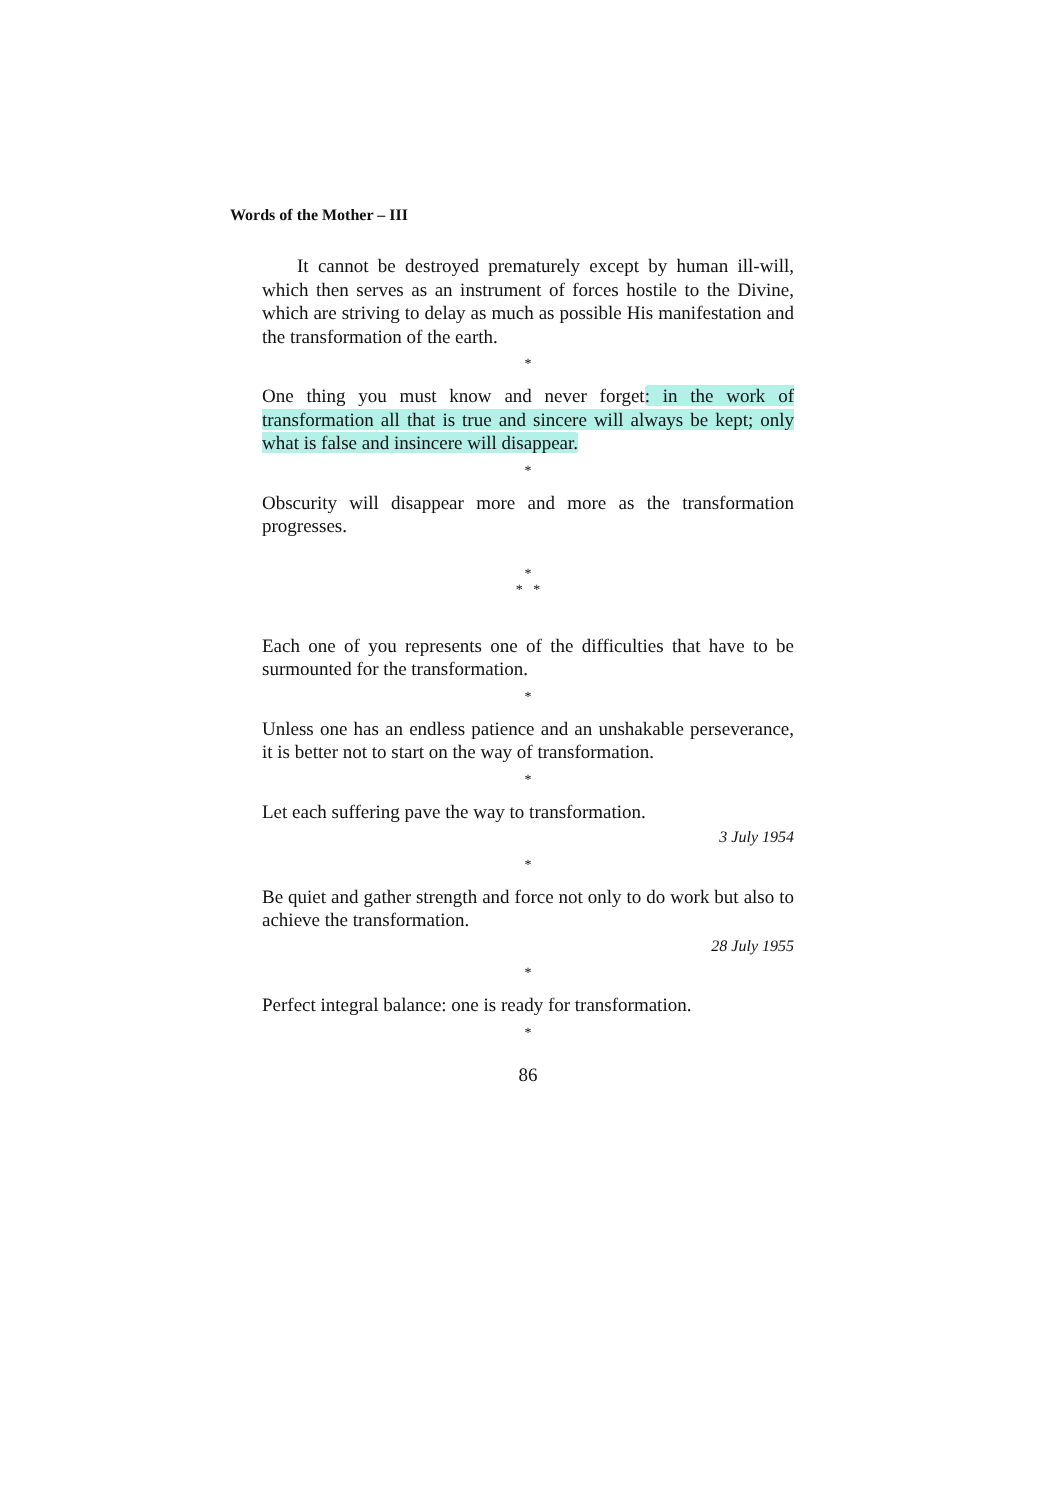Words of the Mother – III
It cannot be destroyed prematurely except by human ill-will, which then serves as an instrument of forces hostile to the Divine, which are striving to delay as much as possible His manifestation and the transformation of the earth.
*
One thing you must know and never forget: in the work of transformation all that is true and sincere will always be kept; only what is false and insincere will disappear.
*
Obscurity will disappear more and more as the transformation progresses.
*
* *
Each one of you represents one of the difficulties that have to be surmounted for the transformation.
*
Unless one has an endless patience and an unshakable perseverance, it is better not to start on the way of transformation.
*
Let each suffering pave the way to transformation.
3 July 1954
*
Be quiet and gather strength and force not only to do work but also to achieve the transformation.
28 July 1955
*
Perfect integral balance: one is ready for transformation.
*
86